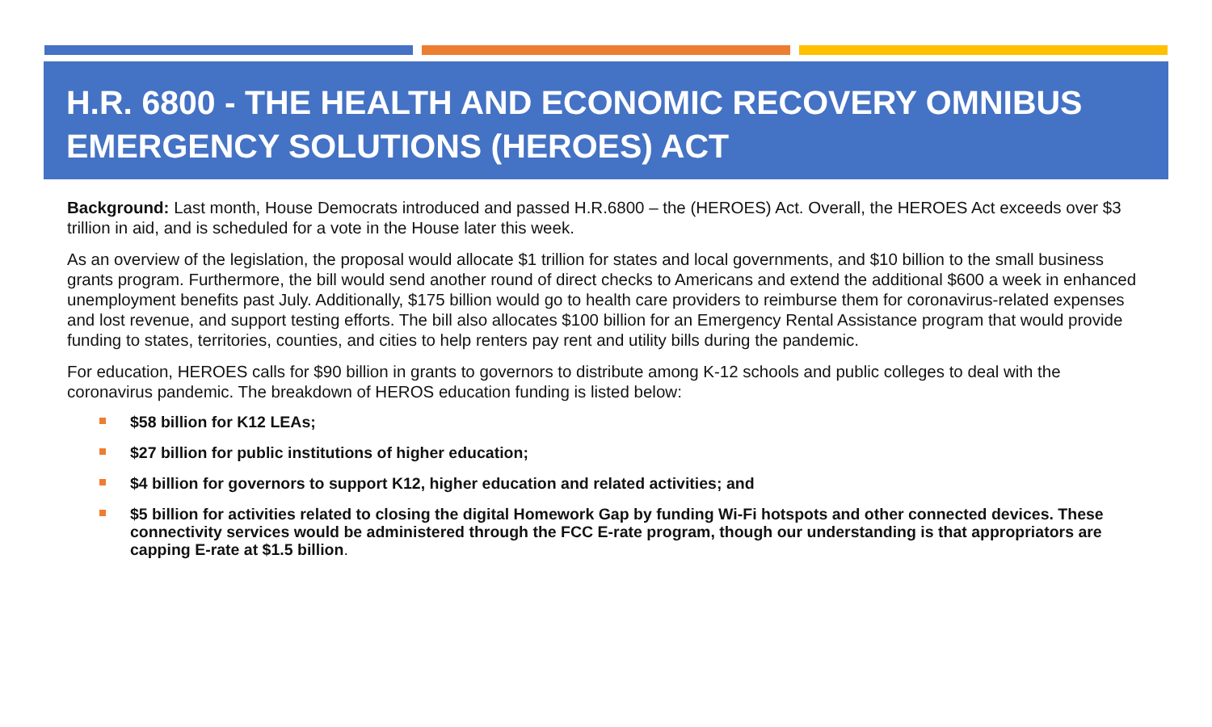H.R. 6800 - THE HEALTH AND ECONOMIC RECOVERY OMNIBUS EMERGENCY SOLUTIONS (HEROES) ACT
Background: Last month, House Democrats introduced and passed H.R.6800 – the (HEROES) Act. Overall, the HEROES Act exceeds over $3 trillion in aid, and is scheduled for a vote in the House later this week.
As an overview of the legislation, the proposal would allocate $1 trillion for states and local governments, and $10 billion to the small business grants program. Furthermore, the bill would send another round of direct checks to Americans and extend the additional $600 a week in enhanced unemployment benefits past July. Additionally, $175 billion would go to health care providers to reimburse them for coronavirus-related expenses and lost revenue, and support testing efforts. The bill also allocates $100 billion for an Emergency Rental Assistance program that would provide funding to states, territories, counties, and cities to help renters pay rent and utility bills during the pandemic.
For education, HEROES calls for $90 billion in grants to governors to distribute among K-12 schools and public colleges to deal with the coronavirus pandemic. The breakdown of HEROS education funding is listed below:
$58 billion for K12 LEAs;
$27 billion for public institutions of higher education;
$4 billion for governors to support K12, higher education and related activities; and
$5 billion for activities related to closing the digital Homework Gap by funding Wi-Fi hotspots and other connected devices. These connectivity services would be administered through the FCC E-rate program, though our understanding is that appropriators are capping E-rate at $1.5 billion.